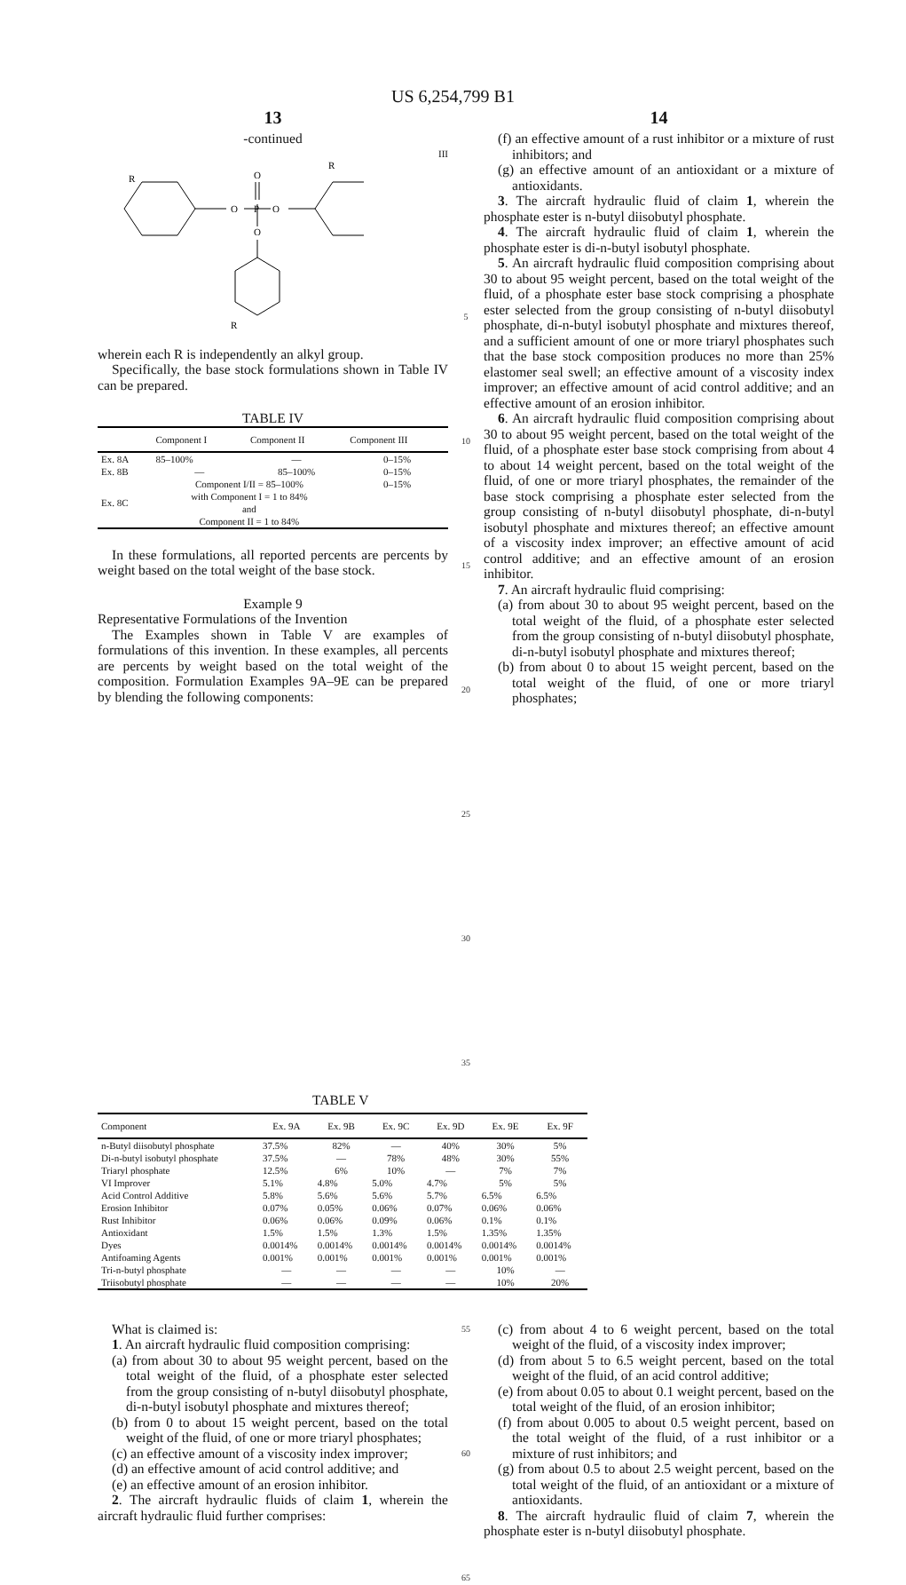US 6,254,799 B1
13
-continued
O
P
O
O
O
R
R
R
III
wherein each R is independently an alkyl group.
Specifically, the base stock formulations shown in Table IV can be prepared.
TABLE IV
| | Component I | Component II | Component III |
| --- | --- | --- | --- |
| Ex. 8A | 85–100% | — | 0–15% |
| Ex. 8B | — | 85–100% | 0–15% |
| Ex. 8C | Component I/II = 85–100% with Component I = 1 to 84% and Component II = 1 to 84% | | 0–15% |
In these formulations, all reported percents are percents by weight based on the total weight of the base stock.
Example 9
Representative Formulations of the Invention
The Examples shown in Table V are examples of formulations of this invention. In these examples, all percents are percents by weight based on the total weight of the composition. Formulation Examples 9A–9E can be prepared by blending the following components:
5
10
15
20
25
30
35
14
(f) an effective amount of a rust inhibitor or a mixture of rust inhibitors; and
(g) an effective amount of an antioxidant or a mixture of antioxidants.
3. The aircraft hydraulic fluid of claim 1, wherein the phosphate ester is n-butyl diisobutyl phosphate.
4. The aircraft hydraulic fluid of claim 1, wherein the phosphate ester is di-n-butyl isobutyl phosphate.
5. An aircraft hydraulic fluid composition comprising about 30 to about 95 weight percent, based on the total weight of the fluid, of a phosphate ester base stock comprising a phosphate ester selected from the group consisting of n-butyl diisobutyl phosphate, di-n-butyl isobutyl phosphate and mixtures thereof, and a sufficient amount of one or more triaryl phosphates such that the base stock composition produces no more than 25% elastomer seal swell; an effective amount of a viscosity index improver; an effective amount of acid control additive; and an effective amount of an erosion inhibitor.
6. An aircraft hydraulic fluid composition comprising about 30 to about 95 weight percent, based on the total weight of the fluid, of a phosphate ester base stock comprising from about 4 to about 14 weight percent, based on the total weight of the fluid, of one or more triaryl phosphates, the remainder of the base stock comprising a phosphate ester selected from the group consisting of n-butyl diisobutyl phosphate, di-n-butyl isobutyl phosphate and mixtures thereof; an effective amount of a viscosity index improver; an effective amount of acid control additive; and an effective amount of an erosion inhibitor.
7. An aircraft hydraulic fluid comprising:
(a) from about 30 to about 95 weight percent, based on the total weight of the fluid, of a phosphate ester selected from the group consisting of n-butyl diisobutyl phosphate, di-n-butyl isobutyl phosphate and mixtures thereof;
(b) from about 0 to about 15 weight percent, based on the total weight of the fluid, of one or more triaryl phosphates;
TABLE V
| Component | Ex. 9A | Ex. 9B | Ex. 9C | Ex. 9D | Ex. 9E | Ex. 9F |
| --- | --- | --- | --- | --- | --- | --- |
| n-Butyl diisobutyl phosphate | 37.5% | 82% | — | 40% | 30% | 5% |
| Di-n-butyl isobutyl phosphate | 37.5% | — | 78% | 48% | 30% | 55% |
| Triaryl phosphate | 12.5% | 6% | 10% | — | 7% | 7% |
| VI Improver | 5.1% | 4.8% | 5.0% | 4.7% | 5% | 5% |
| Acid Control Additive | 5.8% | 5.6% | 5.6% | 5.7% | 6.5% | 6.5% |
| Erosion Inhibitor | 0.07% | 0.05% | 0.06% | 0.07% | 0.06% | 0.06% |
| Rust Inhibitor | 0.06% | 0.06% | 0.09% | 0.06% | 0.1% | 0.1% |
| Antioxidant | 1.5% | 1.5% | 1.3% | 1.5% | 1.35% | 1.35% |
| Dyes | 0.0014% | 0.0014% | 0.0014% | 0.0014% | 0.0014% | 0.0014% |
| Antifoaming Agents | 0.001% | 0.001% | 0.001% | 0.001% | 0.001% | 0.001% |
| Tri-n-butyl phosphate | — | — | — | — | 10% | — |
| Triisobutyl phosphate | — | — | — | — | 10% | 20% |
What is claimed is:
1. An aircraft hydraulic fluid composition comprising:
(a) from about 30 to about 95 weight percent, based on the total weight of the fluid, of a phosphate ester selected from the group consisting of n-butyl diisobutyl phosphate, di-n-butyl isobutyl phosphate and mixtures thereof;
(b) from 0 to about 15 weight percent, based on the total weight of the fluid, of one or more triaryl phosphates;
(c) an effective amount of a viscosity index improver;
(d) an effective amount of acid control additive; and
(e) an effective amount of an erosion inhibitor.
2. The aircraft hydraulic fluids of claim 1, wherein the aircraft hydraulic fluid further comprises:
55
60
65
(c) from about 4 to 6 weight percent, based on the total weight of the fluid, of a viscosity index improver;
(d) from about 5 to 6.5 weight percent, based on the total weight of the fluid, of an acid control additive;
(e) from about 0.05 to about 0.1 weight percent, based on the total weight of the fluid, of an erosion inhibitor;
(f) from about 0.005 to about 0.5 weight percent, based on the total weight of the fluid, of a rust inhibitor or a mixture of rust inhibitors; and
(g) from about 0.5 to about 2.5 weight percent, based on the total weight of the fluid, of an antioxidant or a mixture of antioxidants.
8. The aircraft hydraulic fluid of claim 7, wherein the phosphate ester is n-butyl diisobutyl phosphate.